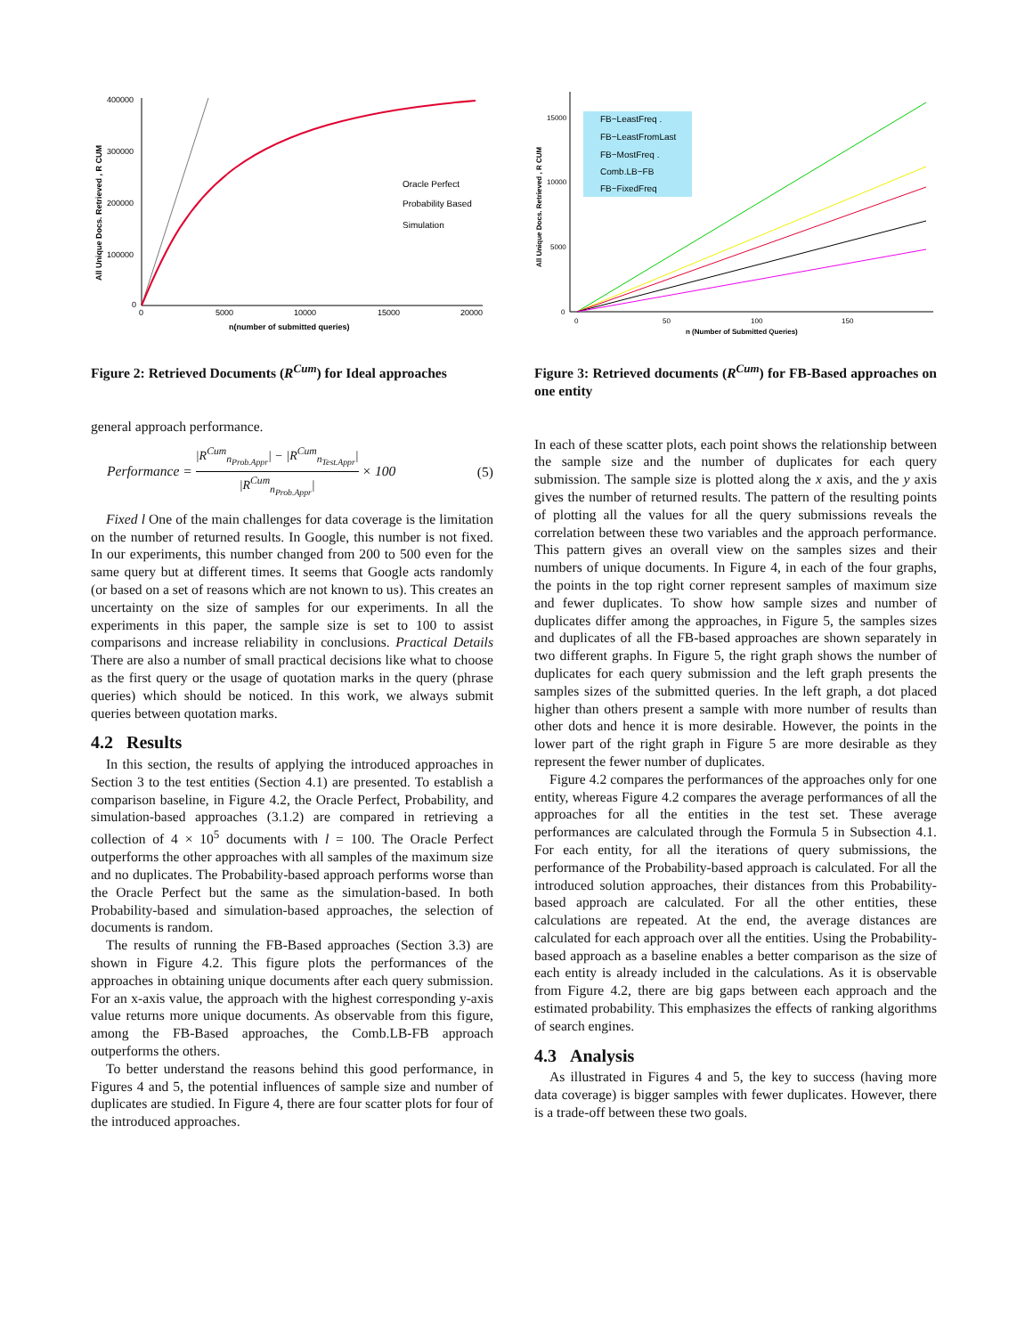400000
300000
200000
100000
0
0
5000
10000
15000
20000
n(number of submitted queries)
All Unique Docs. Retrieved , R CUM
Oracle Perfect
Probability Based
Simulation
Figure 2: Retrieved Documents (R<sup>Cum</sup>) for Ideal approaches
general approach performance.
Performance = |R<sup>Cum</sup><sub>n<sub>Prob.Appr</sub></sub>| − |R<sup>Cum</sup><sub>n<sub>Test.Appr</sub></sub>| |R<sup>Cum</sup><sub>n<sub>Prob.Appr</sub></sub>| × 100 (5)
Fixed l One of the main challenges for data coverage is the limitation on the number of returned results. In Google, this number is not fixed. In our experiments, this number changed from 200 to 500 even for the same query but at different times. It seems that Google acts randomly (or based on a set of reasons which are not known to us). This creates an uncertainty on the size of samples for our experiments. In all the experiments in this paper, the sample size is set to 100 to assist comparisons and increase reliability in conclusions. Practical Details There are also a number of small practical decisions like what to choose as the first query or the usage of quotation marks in the query (phrase queries) which should be noticed. In this work, we always submit queries between quotation marks.
4.2 Results
In this section, the results of applying the introduced approaches in Section 3 to the test entities (Section 4.1) are presented. To establish a comparison baseline, in Figure 4.2, the Oracle Perfect, Probability, and simulation-based approaches (3.1.2) are compared in retrieving a collection of 4 × 10<sup>5</sup> documents with l = 100. The Oracle Perfect outperforms the other approaches with all samples of the maximum size and no duplicates. The Probability-based approach performs worse than the Oracle Perfect but the same as the simulation-based. In both Probability-based and simulation-based approaches, the selection of documents is random.
The results of running the FB-Based approaches (Section 3.3) are shown in Figure 4.2. This figure plots the performances of the approaches in obtaining unique documents after each query submission. For an x-axis value, the approach with the highest corresponding y-axis value returns more unique documents. As observable from this figure, among the FB-Based approaches, the Comb.LB-FB approach outperforms the others.
To better understand the reasons behind this good performance, in Figures 4 and 5, the potential influences of sample size and number of duplicates are studied. In Figure 4, there are four scatter plots for four of the introduced approaches.
15000
10000
5000
0
0
50
100
150
n (Number of Submitted Queries)
All Unique Docs. Retrieved , R CUM
FB−LeastFreq .
FB−LeastFromLast
FB−MostFreq .
Comb.LB−FB
FB−FixedFreq
Figure 3: Retrieved documents (R<sup>Cum</sup>) for FB-Based approaches on one entity
In each of these scatter plots, each point shows the relationship between the sample size and the number of duplicates for each query submission. The sample size is plotted along the x axis, and the y axis gives the number of returned results. The pattern of the resulting points of plotting all the values for all the query submissions reveals the correlation between these two variables and the approach performance. This pattern gives an overall view on the samples sizes and their numbers of unique documents. In Figure 4, in each of the four graphs, the points in the top right corner represent samples of maximum size and fewer duplicates. To show how sample sizes and number of duplicates differ among the approaches, in Figure 5, the samples sizes and duplicates of all the FB-based approaches are shown separately in two different graphs. In Figure 5, the right graph shows the number of duplicates for each query submission and the left graph presents the samples sizes of the submitted queries. In the left graph, a dot placed higher than others present a sample with more number of results than other dots and hence it is more desirable. However, the points in the lower part of the right graph in Figure 5 are more desirable as they represent the fewer number of duplicates.
Figure 4.2 compares the performances of the approaches only for one entity, whereas Figure 4.2 compares the average performances of all the approaches for all the entities in the test set. These average performances are calculated through the Formula 5 in Subsection 4.1. For each entity, for all the iterations of query submissions, the performance of the Probability-based approach is calculated. For all the introduced solution approaches, their distances from this Probability-based approach are calculated. For all the other entities, these calculations are repeated. At the end, the average distances are calculated for each approach over all the entities. Using the Probability-based approach as a baseline enables a better comparison as the size of each entity is already included in the calculations. As it is observable from Figure 4.2, there are big gaps between each approach and the estimated probability. This emphasizes the effects of ranking algorithms of search engines.
4.3 Analysis
As illustrated in Figures 4 and 5, the key to success (having more data coverage) is bigger samples with fewer duplicates. However, there is a trade-off between these two goals.